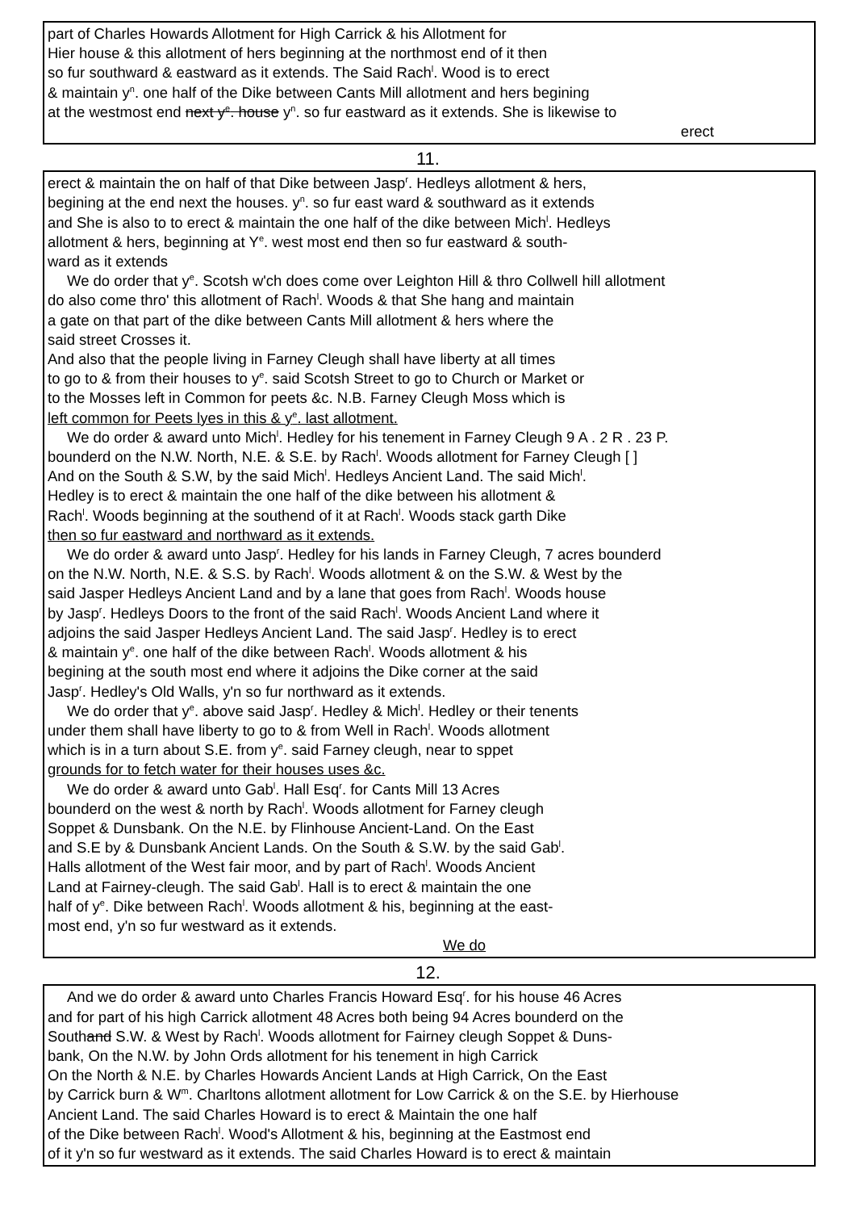part of Charles Howards Allotment for High Carrick & his Allotment for
Hier house & this allotment of hers beginning at the northmost end of it then
so fur southward & eastward as it extends. The Said Rach<sup>l</sup>. Wood is to erect
& maintain y<sup>n</sup>. one half of the Dike between Cants Mill allotment and hers begining
at the westmost end next y<sup>e</sup>. house y<sup>n</sup>. so fur eastward as it extends. She is likewise to
erect
11.
erect & maintain the on half of that Dike between Jasp<sup>r</sup>. Hedleys allotment & hers,
begining at the end next the houses. y<sup>n</sup>. so fur east ward & southward as it extends
and She is also to to erect & maintain the one half of the dike between Mich<sup>l</sup>. Hedleys
allotment & hers, beginning at Y<sup>e</sup>. west most end then so fur eastward & south-
ward as it extends
We do order that y<sup>e</sup>. Scotsh w'ch does come over Leighton Hill & thro Collwell hill allotment
do also come thro' this allotment of Rach<sup>l</sup>. Woods & that She hang and maintain
a gate on that part of the dike between Cants Mill allotment & hers where the
said street Crosses it.
And also that the people living in Farney Cleugh shall have liberty at all times
to go to & from their houses to y<sup>e</sup>. said Scotsh Street to go to Church or Market or
to the Mosses left in Common for peets &c. N.B. Farney Cleugh Moss which is
left common for Peets lyes in this & y<sup>e</sup>. last allotment.
We do order & award unto Mich<sup>l</sup>. Hedley for his tenement in Farney Cleugh 9 A . 2 R . 23 P.
bounderd on the N.W. North, N.E. & S.E. by Rach<sup>l</sup>. Woods allotment for Farney Cleugh [ ]
And on the South & S.W, by the said Mich<sup>l</sup>. Hedleys Ancient Land. The said Mich<sup>l</sup>.
Hedley is to erect & maintain the one half of the dike between his allotment &
Rach<sup>l</sup>. Woods beginning at the southend of it at Rach<sup>l</sup>. Woods stack garth Dike
then so fur eastward and northward as it extends.
We do order & award unto Jasp<sup>r</sup>. Hedley for his lands in Farney Cleugh, 7 acres bounderd
on the N.W. North, N.E. & S.S. by Rach<sup>l</sup>. Woods allotment & on the S.W. & West by the
said Jasper Hedleys Ancient Land and by a lane that goes from Rach<sup>l</sup>. Woods house
by Jasp<sup>r</sup>. Hedleys Doors to the front of the said Rach<sup>l</sup>. Woods Ancient Land where it
adjoins the said Jasper Hedleys Ancient Land. The said Jasp<sup>r</sup>. Hedley is to erect
& maintain y<sup>e</sup>. one half of the dike between Rach<sup>l</sup>. Woods allotment & his
begining at the south most end where it adjoins the Dike corner at the said
Jasp<sup>r</sup>. Hedley's Old Walls, y'n so fur northward as it extends.
We do order that y<sup>e</sup>. above said Jasp<sup>r</sup>. Hedley & Mich<sup>l</sup>. Hedley or their tenents
under them shall have liberty to go to & from Well in Rach<sup>l</sup>. Woods allotment
which is in a turn about S.E. from y<sup>e</sup>. said Farney cleugh, near to sppet
grounds for to fetch water for their houses uses &c.
We do order & award unto Gab<sup>l</sup>. Hall Esq<sup>r</sup>. for Cants Mill 13 Acres
bounderd on the west & north by Rach<sup>l</sup>. Woods allotment for Farney cleugh
Soppet & Dunsbank. On the N.E. by Flinhouse Ancient-Land. On the East
and S.E by & Dunsbank Ancient Lands. On the South & S.W. by the said Gab<sup>l</sup>.
Halls allotment of the West fair moor, and by part of Rach<sup>l</sup>. Woods Ancient
Land at Fairney-cleugh. The said Gab<sup>l</sup>. Hall is to erect & maintain the one
half of y<sup>e</sup>. Dike between Rach<sup>l</sup>. Woods allotment & his, beginning at the east-
most end, y'n so fur westward as it extends.
We do
12.
And we do order & award unto Charles Francis Howard Esq<sup>r</sup>. for his house 46 Acres
and for part of his high Carrick allotment 48 Acres both being 94 Acres bounderd on the
Southand S.W. & West by Rach<sup>l</sup>. Woods allotment for Fairney cleugh Soppet & Duns-
bank, On the N.W. by John Ords allotment for his tenement in high Carrick
On the North & N.E. by Charles Howards Ancient Lands at High Carrick, On the East
by Carrick burn & W<sup>m</sup>. Charltons allotment allotment for Low Carrick & on the S.E. by Hierhouse
Ancient Land. The said Charles Howard is to erect & Maintain the one half
of the Dike between Rach<sup>l</sup>. Wood's Allotment & his, beginning at the Eastmost end
of it y'n so fur westward as it extends. The said Charles Howard is to erect & maintain